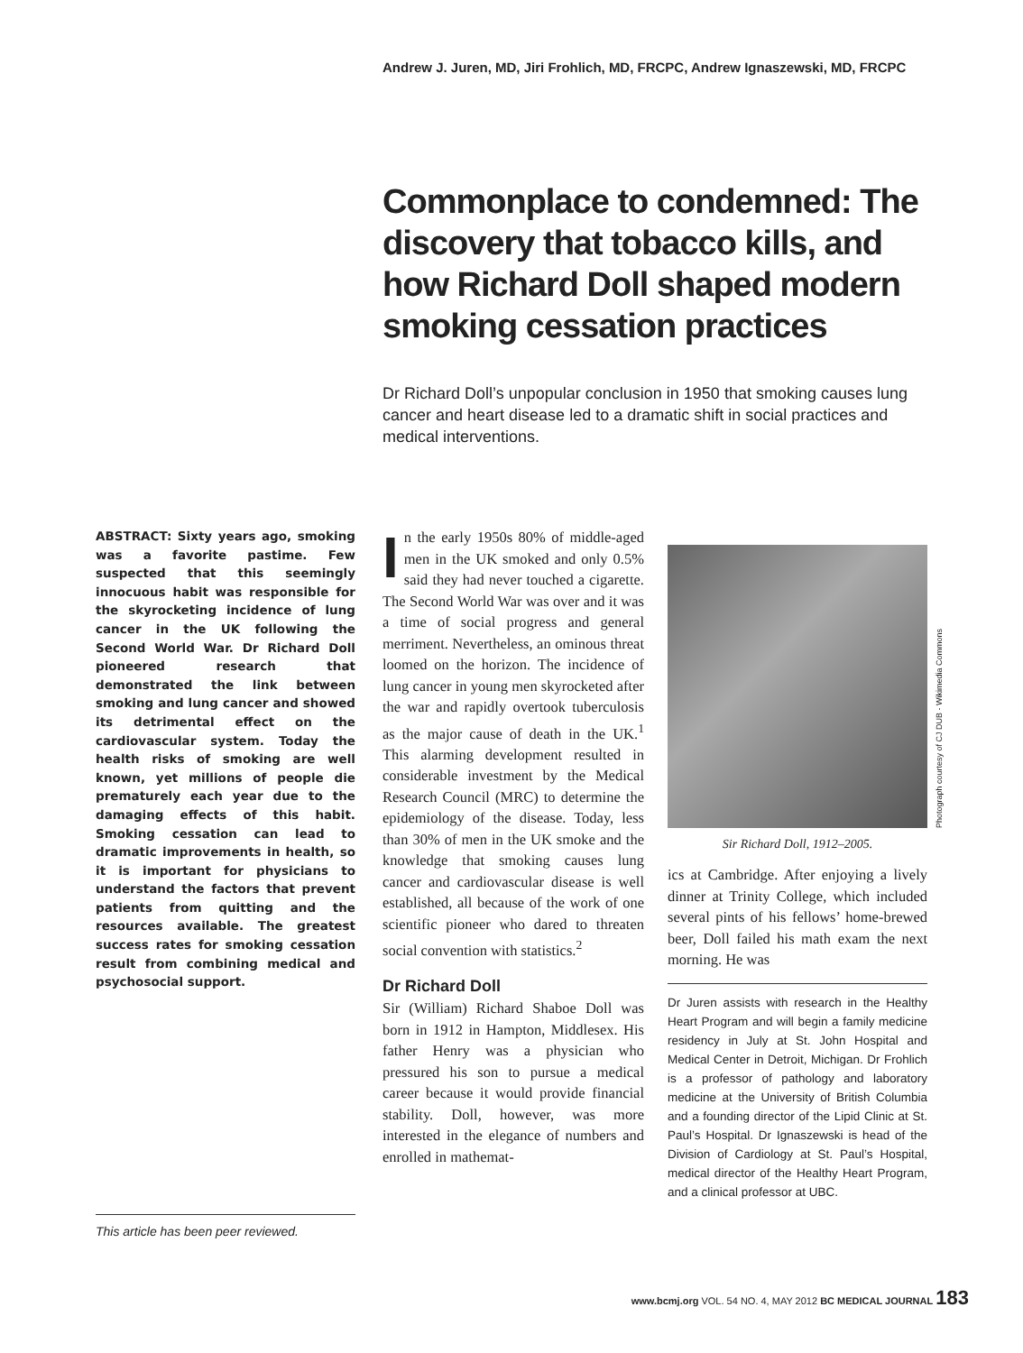Andrew J. Juren, MD, Jiri Frohlich, MD, FRCPC, Andrew Ignaszewski, MD, FRCPC
Commonplace to condemned: The discovery that tobacco kills, and how Richard Doll shaped modern smoking cessation practices
Dr Richard Doll’s unpopular conclusion in 1950 that smoking causes lung cancer and heart disease led to a dramatic shift in social practices and medical interventions.
ABSTRACT: Sixty years ago, smoking was a favorite pastime. Few suspected that this seemingly innocuous habit was responsible for the skyrocketing incidence of lung cancer in the UK following the Second World War. Dr Richard Doll pioneered research that demonstrated the link between smoking and lung cancer and showed its detrimental effect on the cardiovascular system. Today the health risks of smoking are well known, yet millions of people die prematurely each year due to the damaging effects of this habit. Smoking cessation can lead to dramatic improvements in health, so it is important for physicians to understand the factors that prevent patients from quitting and the resources available. The greatest success rates for smoking cessation result from combining medical and psychosocial support.
This article has been peer reviewed.
In the early 1950s 80% of middle-aged men in the UK smoked and only 0.5% said they had never touched a cigarette. The Second World War was over and it was a time of social progress and general merriment. Nevertheless, an ominous threat loomed on the horizon. The incidence of lung cancer in young men skyrocketed after the war and rapidly overtook tuberculosis as the major cause of death in the UK.<sup>1</sup> This alarming development resulted in considerable investment by the Medical Research Council (MRC) to determine the epidemiology of the disease. Today, less than 30% of men in the UK smoke and the knowledge that smoking causes lung cancer and cardiovascular disease is well established, all because of the work of one scientific pioneer who dared to threaten social convention with statistics.<sup>2</sup>
Dr Richard Doll
Sir (William) Richard Shaboe Doll was born in 1912 in Hampton, Middlesex. His father Henry was a physician who pressured his son to pursue a medical career because it would provide financial stability. Doll, however, was more interested in the elegance of numbers and enrolled in mathemat-
Photograph courtesy of CJ DUB - Wikimedia Commons
Sir Richard Doll, 1912–2005.
ics at Cambridge. After enjoying a lively dinner at Trinity College, which included several pints of his fellows’ home-brewed beer, Doll failed his math exam the next morning. He was
Dr Juren assists with research in the Healthy Heart Program and will begin a family medicine residency in July at St. John Hospital and Medical Center in Detroit, Michigan. Dr Frohlich is a professor of pathology and laboratory medicine at the University of British Columbia and a founding director of the Lipid Clinic at St. Paul’s Hospital. Dr Ignaszewski is head of the Division of Cardiology at St. Paul’s Hospital, medical director of the Healthy Heart Program, and a clinical professor at UBC.
www.bcmj.org VOL. 54 NO. 4, MAY 2012 BC MEDICAL JOURNAL 183